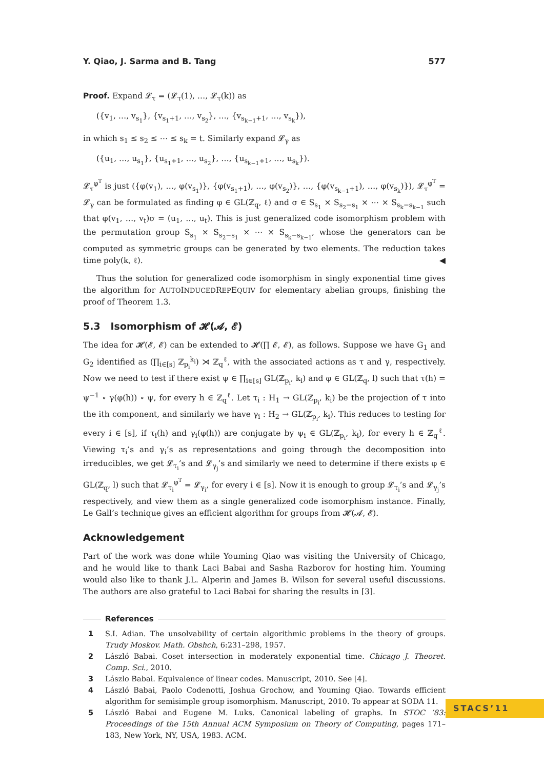Y. Qiao, J. Sarma and B. Tang 577
Proof. Expand 𝓛<sub>τ</sub> = (𝓛<sub>τ</sub>(1), …, 𝓛<sub>τ</sub>(k)) as
({v<sub>1</sub>, …, v<sub>s<sub>1</sub></sub>}, {v<sub>s<sub>1</sub>+1</sub>, …, v<sub>s<sub>2</sub></sub>}, …, {v<sub>s<sub>k−1</sub>+1</sub>, …, v<sub>s<sub>k</sub></sub>}),
in which s<sub>1</sub> ≤ s<sub>2</sub> ≤ ⋯ ≤ s<sub>k</sub> = t. Similarly expand 𝓛<sub>γ</sub> as
({u<sub>1</sub>, …, u<sub>s<sub>1</sub></sub>}, {u<sub>s<sub>1</sub>+1</sub>, …, u<sub>s<sub>2</sub></sub>}, …, {u<sub>s<sub>k−1</sub>+1</sub>, …, u<sub>s<sub>k</sub></sub>}).
𝓛<sub>τ</sub><sup>φ<sup>T</sup></sup> is just ({φ(v<sub>1</sub>), …, φ(v<sub>s<sub>1</sub></sub>)}, {φ(v<sub>s<sub>1</sub>+1</sub>), …, φ(v<sub>s<sub>2</sub></sub>)}, …, {φ(v<sub>s<sub>k−1</sub>+1</sub>), …, φ(v<sub>s<sub>k</sub></sub>)}), 𝓛<sub>τ</sub><sup>φ<sup>T</sup></sup> = 𝓛<sub>γ</sub> can be formulated as finding φ ∈ GL(ℤ<sub>q</sub>, ℓ) and σ ∈ S<sub>s<sub>1</sub></sub> × S<sub>s<sub>2</sub>−s<sub>1</sub></sub> × ⋯ × S<sub>s<sub>k</sub>−s<sub>k−1</sub></sub> such that φ(v<sub>1</sub>, …, v<sub>t</sub>)σ = (u<sub>1</sub>, …, u<sub>t</sub>). This is just generalized code isomorphism problem with the permutation group S<sub>s<sub>1</sub></sub> × S<sub>s<sub>2</sub>−s<sub>1</sub></sub> × ⋯ × S<sub>s<sub>k</sub>−s<sub>k−1</sub></sub>, whose the generators can be computed as symmetric groups can be generated by two elements. The reduction takes time poly(k, ℓ). ◀
Thus the solution for generalized code isomorphism in singly exponential time gives the algorithm for AUTOINDUCEDREPEQUIV for elementary abelian groups, finishing the proof of Theorem 1.3.
5.3 Isomorphism of 𝓗(𝓐, 𝓔)
The idea for 𝓗(𝓔, 𝓔) can be extended to 𝓗(∏ 𝓔, 𝓔), as follows. Suppose we have G<sub>1</sub> and G<sub>2</sub> identified as (∏<sub>i∈[s]</sub> ℤ<sub>p<sub>i</sub></sub><sup>k<sub>i</sub></sup>) ⋊ ℤ<sub>q</sub><sup>ℓ</sup>, with the associated actions as τ and γ, respectively. Now we need to test if there exist ψ ∈ ∏<sub>i∈[s]</sub> GL(ℤ<sub>p<sub>i</sub></sub>, k<sub>i</sub>) and φ ∈ GL(ℤ<sub>q</sub>, l) such that τ(h) = ψ<sup>−1</sup> ∘ γ(φ(h)) ∘ ψ, for every h ∈ ℤ<sub>q</sub><sup>ℓ</sup>. Let τ<sub>i</sub> : H<sub>1</sub> → GL(ℤ<sub>p<sub>i</sub></sub>, k<sub>i</sub>) be the projection of τ into the ith component, and similarly we have γ<sub>i</sub> : H<sub>2</sub> → GL(ℤ<sub>p<sub>i</sub></sub>, k<sub>i</sub>). This reduces to testing for every i ∈ [s], if τ<sub>i</sub>(h) and γ<sub>i</sub>(φ(h)) are conjugate by ψ<sub>i</sub> ∈ GL(ℤ<sub>p<sub>i</sub></sub>, k<sub>i</sub>), for every h ∈ ℤ<sub>q</sub><sup>ℓ</sup>. Viewing τ<sub>i</sub>’s and γ<sub>i</sub>’s as representations and going through the decomposition into irreducibles, we get 𝓛<sub>τ<sub>i</sub></sub>’s and 𝓛<sub>γ<sub>j</sub></sub>’s and similarly we need to determine if there exists φ ∈ GL(ℤ<sub>q</sub>, l) such that 𝓛<sub>τ<sub>i</sub></sub><sup>φ<sup>T</sup></sup> = 𝓛<sub>γ<sub>i</sub></sub>, for every i ∈ [s]. Now it is enough to group 𝓛<sub>τ<sub>i</sub></sub>’s and 𝓛<sub>γ<sub>j</sub></sub>’s respectively, and view them as a single generalized code isomorphism instance. Finally, Le Gall’s technique gives an efficient algorithm for groups from 𝓗(𝓐, 𝓔).
Acknowledgement
Part of the work was done while Youming Qiao was visiting the University of Chicago, and he would like to thank Laci Babai and Sasha Razborov for hosting him. Youming would also like to thank J.L. Alperin and James B. Wilson for several useful discussions. The authors are also grateful to Laci Babai for sharing the results in [3].
References
1 S.I. Adian. The unsolvability of certain algorithmic problems in the theory of groups. Trudy Moskov. Math. Obshch, 6:231–298, 1957.
2 László Babai. Coset intersection in moderately exponential time. Chicago J. Theoret. Comp. Sci., 2010.
3 Lászlo Babai. Equivalence of linear codes. Manuscript, 2010. See [4].
4 László Babai, Paolo Codenotti, Joshua Grochow, and Youming Qiao. Towards efficient algorithm for semisimple group isomorphism. Manuscript, 2010. To appear at SODA 11.
5 László Babai and Eugene M. Luks. Canonical labeling of graphs. In STOC ’83: Proceedings of the 15th Annual ACM Symposium on Theory of Computing, pages 171–183, New York, NY, USA, 1983. ACM.
STACS’11